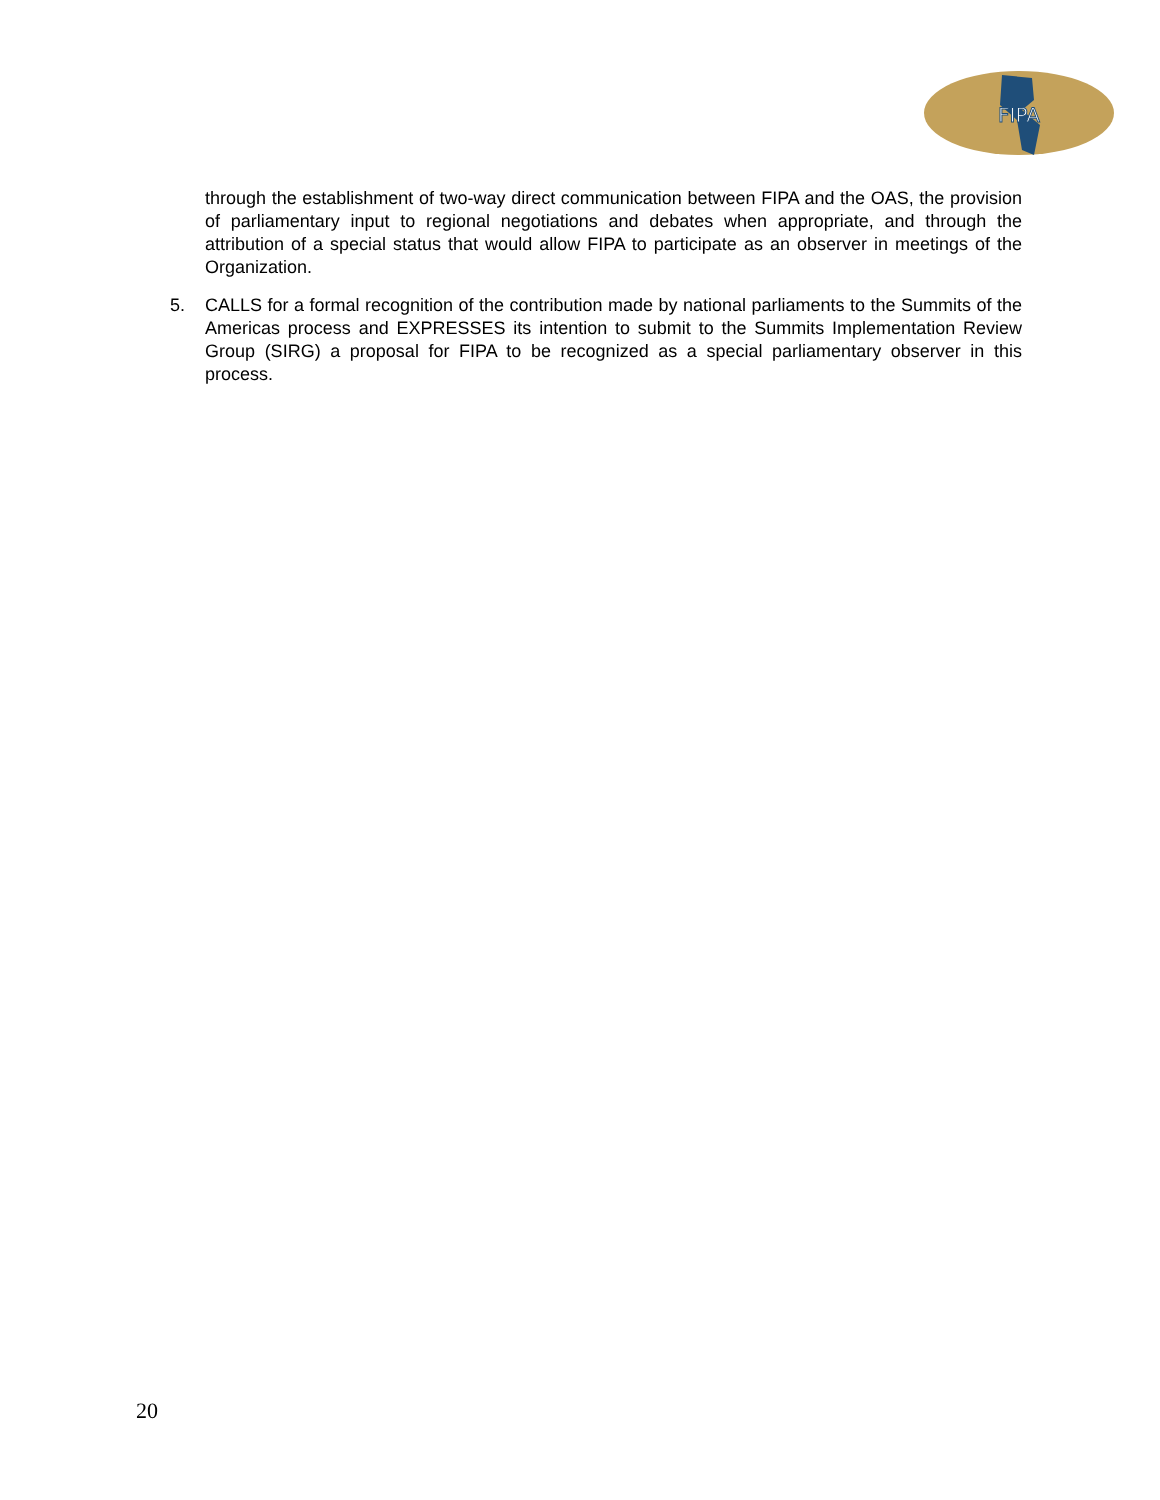FIPA
through the establishment of two-way direct communication between FIPA and the OAS, the provision of parliamentary input to regional negotiations and debates when appropriate, and through the attribution of a special status that would allow FIPA to participate as an observer in meetings of the Organization.
5. CALLS for a formal recognition of the contribution made by national parliaments to the Summits of the Americas process and EXPRESSES its intention to submit to the Summits Implementation Review Group (SIRG) a proposal for FIPA to be recognized as a special parliamentary observer in this process.
20